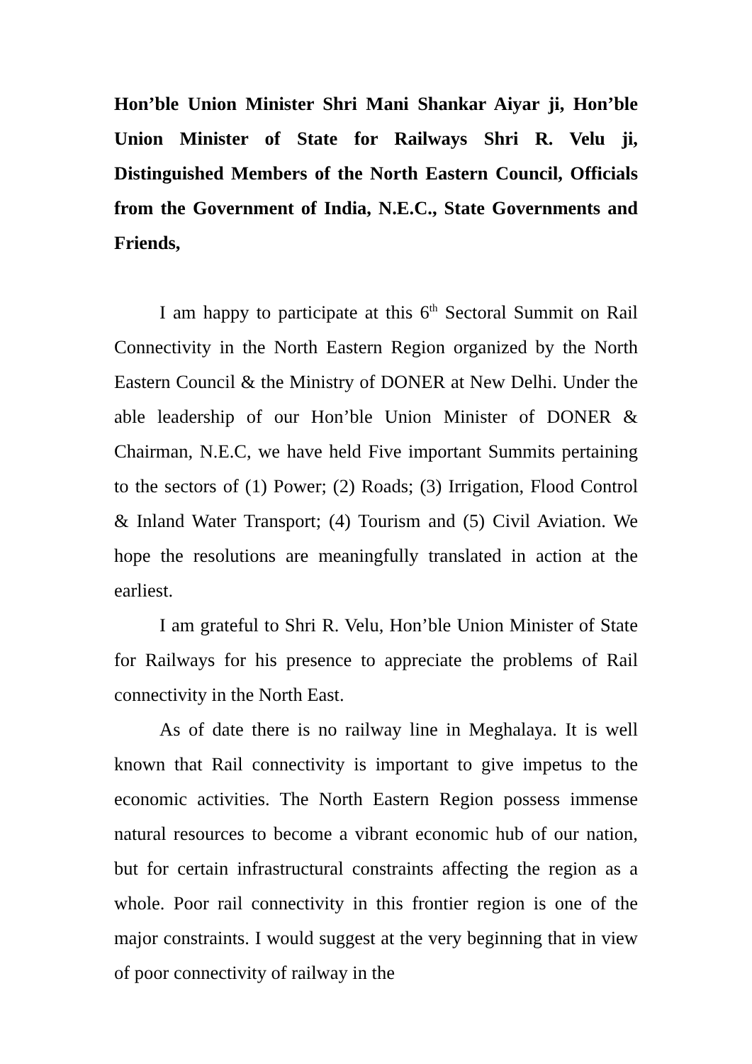Hon’ble Union Minister Shri Mani Shankar Aiyar ji, Hon’ble Union Minister of State for Railways Shri R. Velu ji, Distinguished Members of the North Eastern Council, Officials from the Government of India, N.E.C., State Governments and Friends,
I am happy to participate at this 6<sup>th</sup> Sectoral Summit on Rail Connectivity in the North Eastern Region organized by the North Eastern Council & the Ministry of DONER at New Delhi. Under the able leadership of our Hon’ble Union Minister of DONER & Chairman, N.E.C, we have held Five important Summits pertaining to the sectors of (1) Power; (2) Roads; (3) Irrigation, Flood Control & Inland Water Transport; (4) Tourism and (5) Civil Aviation. We hope the resolutions are meaningfully translated in action at the earliest.
I am grateful to Shri R. Velu, Hon’ble Union Minister of State for Railways for his presence to appreciate the problems of Rail connectivity in the North East.
As of date there is no railway line in Meghalaya. It is well known that Rail connectivity is important to give impetus to the economic activities. The North Eastern Region possess immense natural resources to become a vibrant economic hub of our nation, but for certain infrastructural constraints affecting the region as a whole. Poor rail connectivity in this frontier region is one of the major constraints. I would suggest at the very beginning that in view of poor connectivity of railway in the